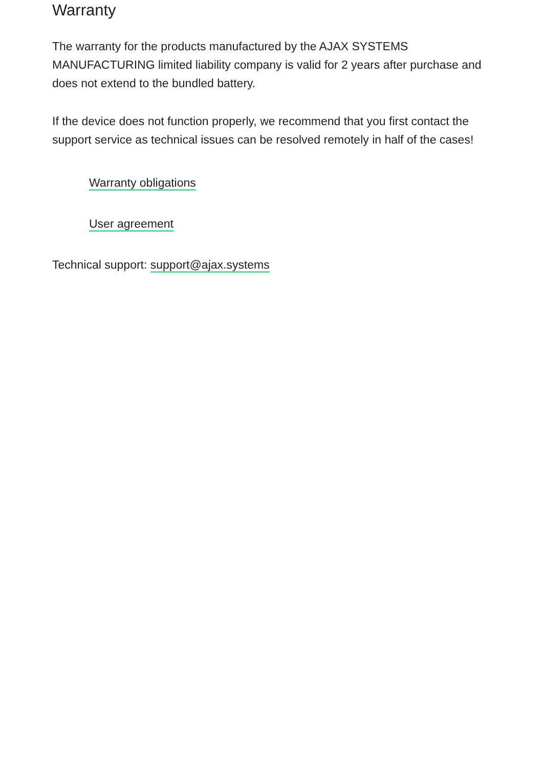Warranty
The warranty for the products manufactured by the AJAX SYSTEMS MANUFACTURING limited liability company is valid for 2 years after purchase and does not extend to the bundled battery.
If the device does not function properly, we recommend that you first contact the support service as technical issues can be resolved remotely in half of the cases!
Warranty obligations
User agreement
Technical support: support@ajax.systems